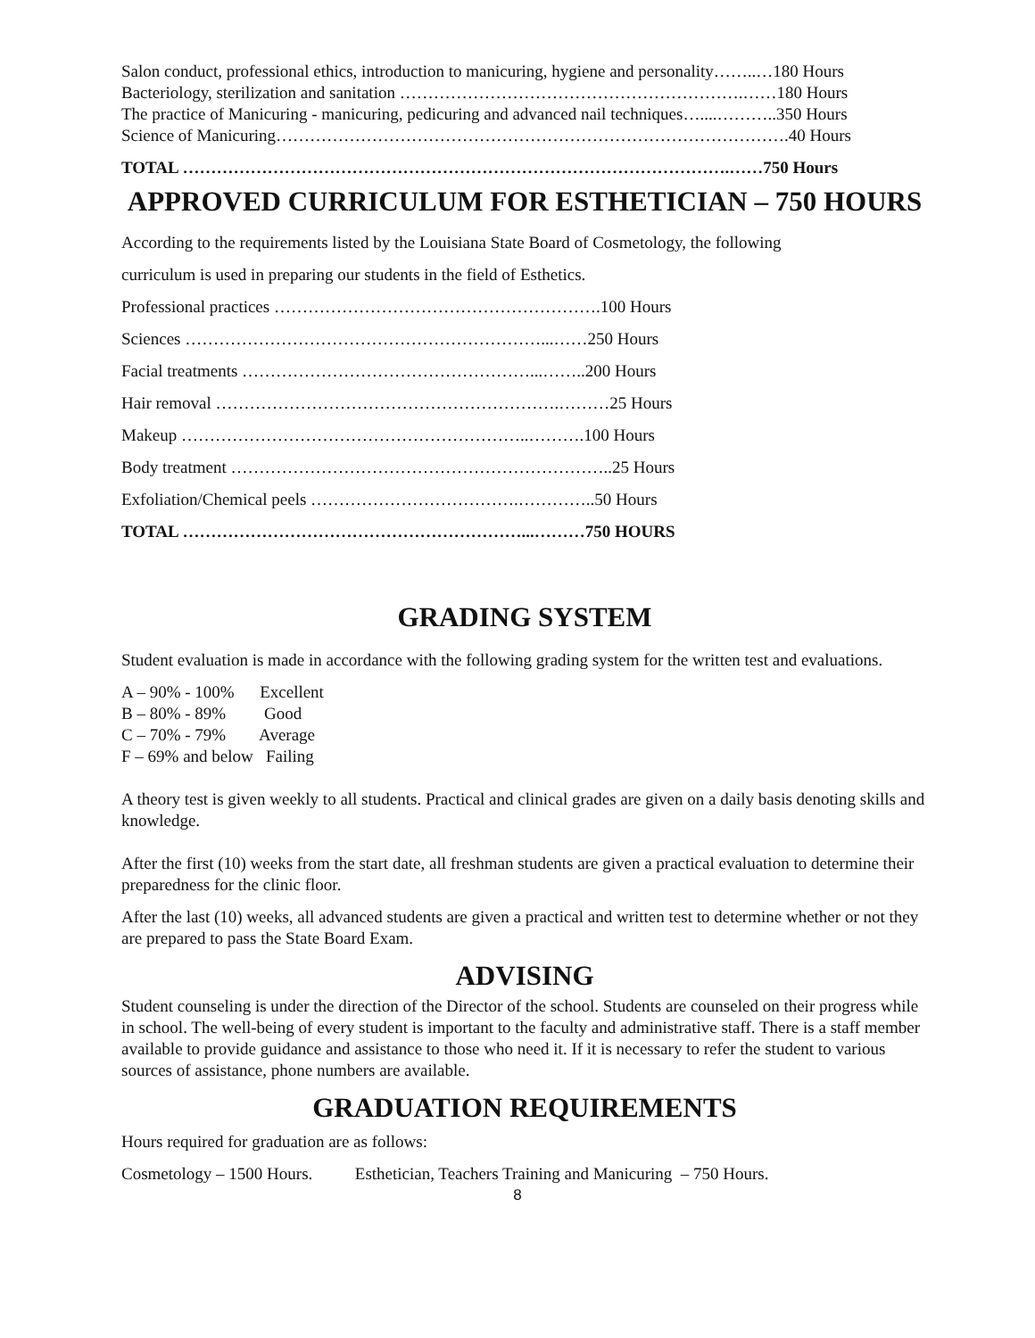Salon conduct, professional ethics, introduction to manicuring, hygiene and personality……..…180 Hours
Bacteriology, sterilization and sanitation …………………………………………………….……180 Hours
The practice of Manicuring - manicuring, pedicuring and advanced nail techniques…....………..350 Hours
Science of Manicuring……………………………………………………………………………….40 Hours
TOTAL …………………………………………………………………………………….……750 Hours
APPROVED CURRICULUM FOR ESTHETICIAN – 750 HOURS
According to the requirements listed by the Louisiana State Board of Cosmetology, the following
curriculum is used in preparing our students in the field of Esthetics.
Professional practices ………………………………………………….100 Hours
Sciences ………………………………………………………...……250 Hours
Facial treatments ……………………………………………...……..200 Hours
Hair removal …………………………………………………….………25 Hours
Makeup ……………………………………………………..……….100 Hours
Body treatment …………………………………………………………..25 Hours
Exfoliation/Chemical peels ……………………………….…………..50 Hours
TOTAL ……………………………………………………...………750 HOURS
GRADING SYSTEM
Student evaluation is made in accordance with the following grading system for the written test and evaluations.
A – 90% - 100% Excellent
B – 80% - 89% Good
C – 70% - 79% Average
F – 69% and below Failing
A theory test is given weekly to all students. Practical and clinical grades are given on a daily basis denoting skills and knowledge.
After the first (10) weeks from the start date, all freshman students are given a practical evaluation to determine their preparedness for the clinic floor.
After the last (10) weeks, all advanced students are given a practical and written test to determine whether or not they are prepared to pass the State Board Exam.
ADVISING
Student counseling is under the direction of the Director of the school. Students are counseled on their progress while in school. The well-being of every student is important to the faculty and administrative staff. There is a staff member available to provide guidance and assistance to those who need it. If it is necessary to refer the student to various sources of assistance, phone numbers are available.
GRADUATION REQUIREMENTS
Hours required for graduation are as follows:
Cosmetology – 1500 Hours. Esthetician, Teachers Training and Manicuring – 750 Hours.
8